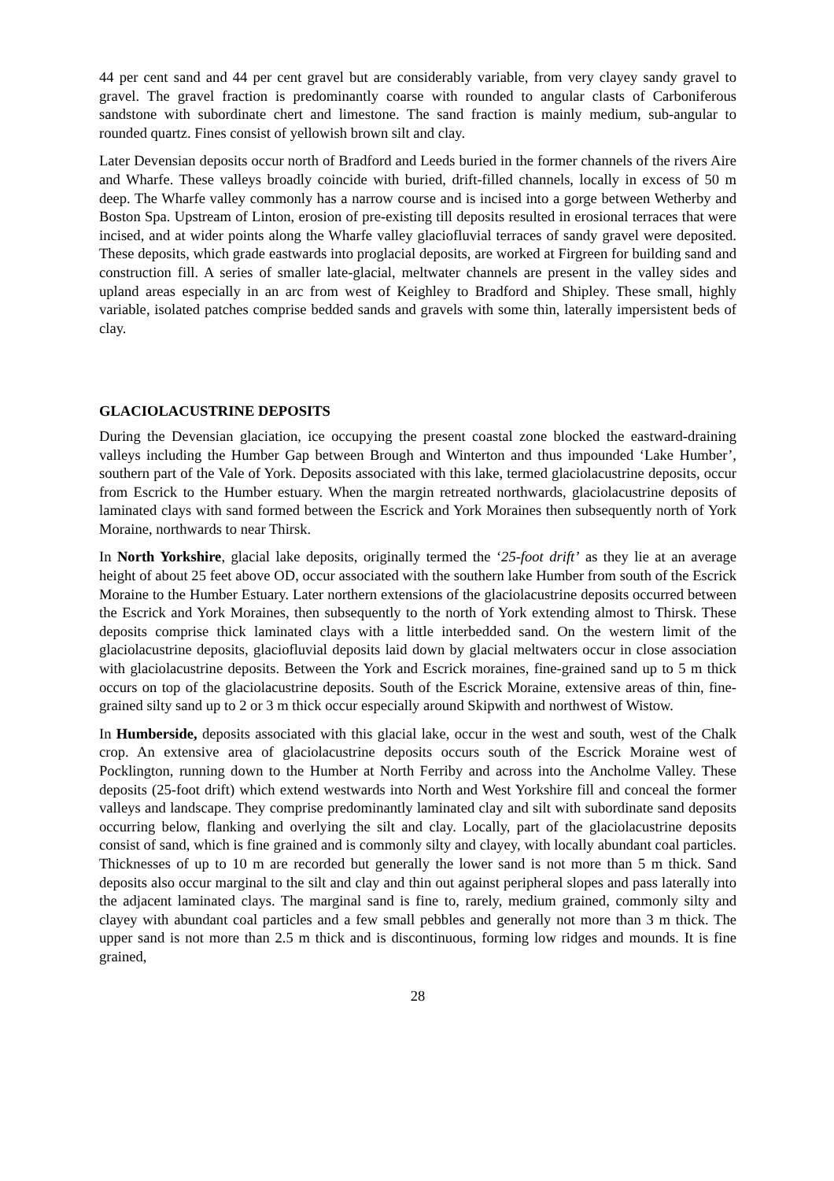44 per cent sand and 44 per cent gravel but are considerably variable, from very clayey sandy gravel to gravel. The gravel fraction is predominantly coarse with rounded to angular clasts of Carboniferous sandstone with subordinate chert and limestone. The sand fraction is mainly medium, sub-angular to rounded quartz. Fines consist of yellowish brown silt and clay.
Later Devensian deposits occur north of Bradford and Leeds buried in the former channels of the rivers Aire and Wharfe. These valleys broadly coincide with buried, drift-filled channels, locally in excess of 50 m deep. The Wharfe valley commonly has a narrow course and is incised into a gorge between Wetherby and Boston Spa. Upstream of Linton, erosion of pre-existing till deposits resulted in erosional terraces that were incised, and at wider points along the Wharfe valley glaciofluvial terraces of sandy gravel were deposited. These deposits, which grade eastwards into proglacial deposits, are worked at Firgreen for building sand and construction fill. A series of smaller late-glacial, meltwater channels are present in the valley sides and upland areas especially in an arc from west of Keighley to Bradford and Shipley. These small, highly variable, isolated patches comprise bedded sands and gravels with some thin, laterally impersistent beds of clay.
GLACIOLACUSTRINE DEPOSITS
During the Devensian glaciation, ice occupying the present coastal zone blocked the eastward-draining valleys including the Humber Gap between Brough and Winterton and thus impounded ‘Lake Humber’, southern part of the Vale of York. Deposits associated with this lake, termed glaciolacustrine deposits, occur from Escrick to the Humber estuary. When the margin retreated northwards, glaciolacustrine deposits of laminated clays with sand formed between the Escrick and York Moraines then subsequently north of York Moraine, northwards to near Thirsk.
In North Yorkshire, glacial lake deposits, originally termed the ‘25-foot drift’ as they lie at an average height of about 25 feet above OD, occur associated with the southern lake Humber from south of the Escrick Moraine to the Humber Estuary. Later northern extensions of the glaciolacustrine deposits occurred between the Escrick and York Moraines, then subsequently to the north of York extending almost to Thirsk. These deposits comprise thick laminated clays with a little interbedded sand. On the western limit of the glaciolacustrine deposits, glaciofluvial deposits laid down by glacial meltwaters occur in close association with glaciolacustrine deposits. Between the York and Escrick moraines, fine-grained sand up to 5 m thick occurs on top of the glaciolacustrine deposits. South of the Escrick Moraine, extensive areas of thin, fine-grained silty sand up to 2 or 3 m thick occur especially around Skipwith and northwest of Wistow.
In Humberside, deposits associated with this glacial lake, occur in the west and south, west of the Chalk crop. An extensive area of glaciolacustrine deposits occurs south of the Escrick Moraine west of Pocklington, running down to the Humber at North Ferriby and across into the Ancholme Valley. These deposits (25-foot drift) which extend westwards into North and West Yorkshire fill and conceal the former valleys and landscape. They comprise predominantly laminated clay and silt with subordinate sand deposits occurring below, flanking and overlying the silt and clay. Locally, part of the glaciolacustrine deposits consist of sand, which is fine grained and is commonly silty and clayey, with locally abundant coal particles. Thicknesses of up to 10 m are recorded but generally the lower sand is not more than 5 m thick. Sand deposits also occur marginal to the silt and clay and thin out against peripheral slopes and pass laterally into the adjacent laminated clays. The marginal sand is fine to, rarely, medium grained, commonly silty and clayey with abundant coal particles and a few small pebbles and generally not more than 3 m thick. The upper sand is not more than 2.5 m thick and is discontinuous, forming low ridges and mounds. It is fine grained,
28